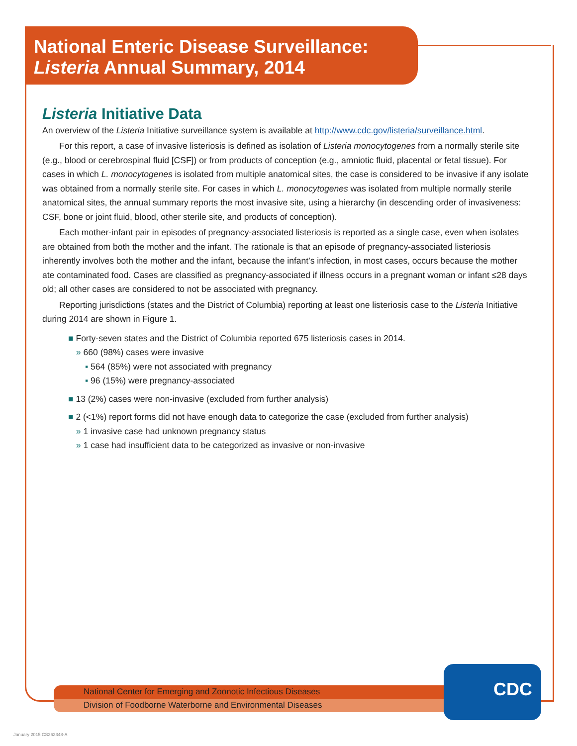National Enteric Disease Surveillance:
Listeria Annual Summary, 2014
Listeria Initiative Data
An overview of the Listeria Initiative surveillance system is available at http://www.cdc.gov/listeria/surveillance.html.
For this report, a case of invasive listeriosis is defined as isolation of Listeria monocytogenes from a normally sterile site (e.g., blood or cerebrospinal fluid [CSF]) or from products of conception (e.g., amniotic fluid, placental or fetal tissue). For cases in which L. monocytogenes is isolated from multiple anatomical sites, the case is considered to be invasive if any isolate was obtained from a normally sterile site. For cases in which L. monocytogenes was isolated from multiple normally sterile anatomical sites, the annual summary reports the most invasive site, using a hierarchy (in descending order of invasiveness: CSF, bone or joint fluid, blood, other sterile site, and products of conception).
Each mother-infant pair in episodes of pregnancy-associated listeriosis is reported as a single case, even when isolates are obtained from both the mother and the infant. The rationale is that an episode of pregnancy-associated listeriosis inherently involves both the mother and the infant, because the infant’s infection, in most cases, occurs because the mother ate contaminated food. Cases are classified as pregnancy-associated if illness occurs in a pregnant woman or infant ≤28 days old; all other cases are considered to not be associated with pregnancy.
Reporting jurisdictions (states and the District of Columbia) reporting at least one listeriosis case to the Listeria Initiative during 2014 are shown in Figure 1.
■ Forty-seven states and the District of Columbia reported 675 listeriosis cases in 2014.
» 660 (98%) cases were invasive
▪ 564 (85%) were not associated with pregnancy
▪ 96 (15%) were pregnancy-associated
■ 13 (2%) cases were non-invasive (excluded from further analysis)
■ 2 (<1%) report forms did not have enough data to categorize the case (excluded from further analysis)
» 1 invasive case had unknown pregnancy status
» 1 case had insufficient data to be categorized as invasive or non-invasive
National Center for Emerging and Zoonotic Infectious Diseases
Division of Foodborne Waterborne and Environmental Diseases
CDC
January 2015 CS262348-A